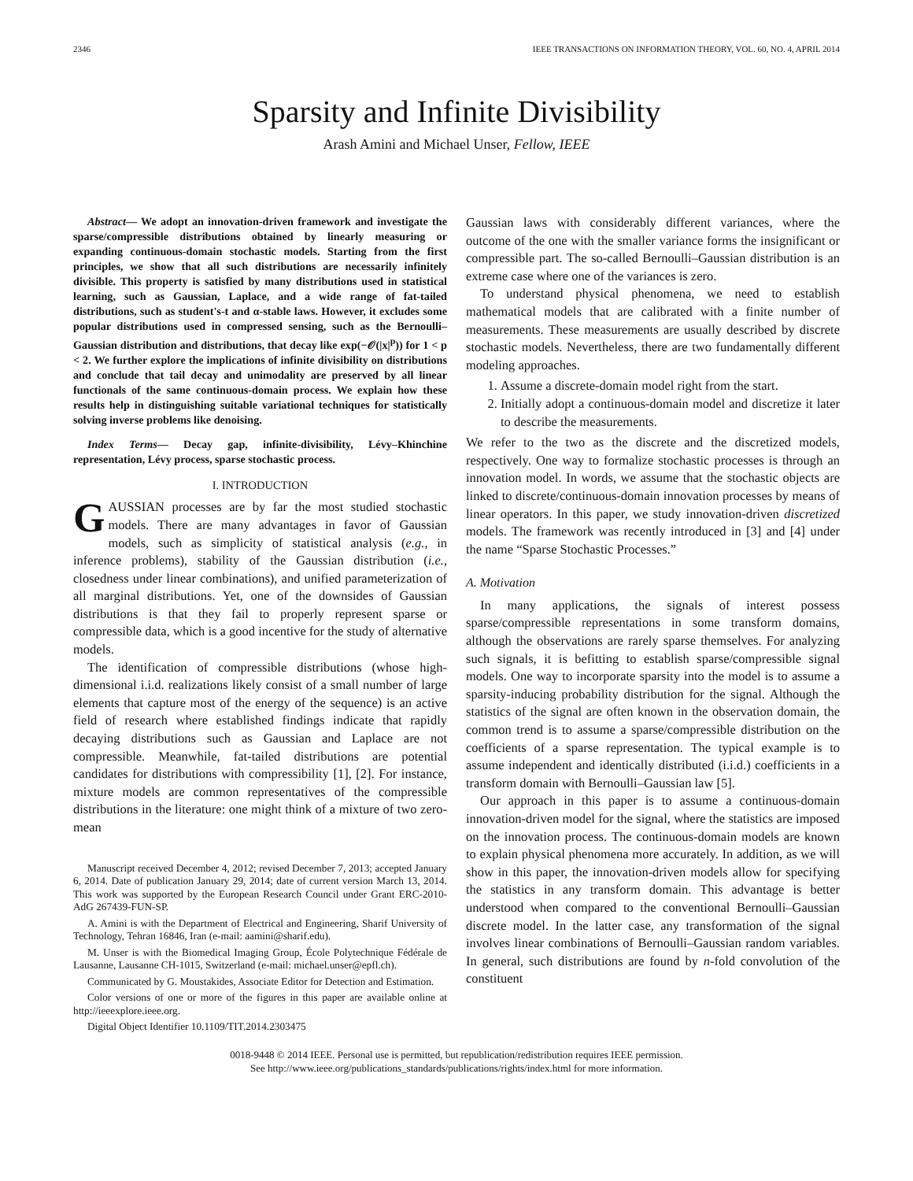2346 IEEE TRANSACTIONS ON INFORMATION THEORY, VOL. 60, NO. 4, APRIL 2014
Sparsity and Infinite Divisibility
Arash Amini and Michael Unser, Fellow, IEEE
Abstract— We adopt an innovation-driven framework and investigate the sparse/compressible distributions obtained by linearly measuring or expanding continuous-domain stochastic models. Starting from the first principles, we show that all such distributions are necessarily infinitely divisible. This property is satisfied by many distributions used in statistical learning, such as Gaussian, Laplace, and a wide range of fat-tailed distributions, such as student's-t and α-stable laws. However, it excludes some popular distributions used in compressed sensing, such as the Bernoulli–Gaussian distribution and distributions, that decay like exp(−𝒪(|x|<sup>p</sup>)) for 1 < p < 2. We further explore the implications of infinite divisibility on distributions and conclude that tail decay and unimodality are preserved by all linear functionals of the same continuous-domain process. We explain how these results help in distinguishing suitable variational techniques for statistically solving inverse problems like denoising.
Index Terms— Decay gap, infinite-divisibility, Lévy–Khinchine representation, Lévy process, sparse stochastic process.
I. INTRODUCTION
GAUSSIAN processes are by far the most studied stochastic models. There are many advantages in favor of Gaussian models, such as simplicity of statistical analysis (e.g., in inference problems), stability of the Gaussian distribution (i.e., closedness under linear combinations), and unified parameterization of all marginal distributions. Yet, one of the downsides of Gaussian distributions is that they fail to properly represent sparse or compressible data, which is a good incentive for the study of alternative models.
The identification of compressible distributions (whose high-dimensional i.i.d. realizations likely consist of a small number of large elements that capture most of the energy of the sequence) is an active field of research where established findings indicate that rapidly decaying distributions such as Gaussian and Laplace are not compressible. Meanwhile, fat-tailed distributions are potential candidates for distributions with compressibility [1], [2]. For instance, mixture models are common representatives of the compressible distributions in the literature: one might think of a mixture of two zero-mean
Manuscript received December 4, 2012; revised December 7, 2013; accepted January 6, 2014. Date of publication January 29, 2014; date of current version March 13, 2014. This work was supported by the European Research Council under Grant ERC-2010-AdG 267439-FUN-SP.
A. Amini is with the Department of Electrical and Engineering, Sharif University of Technology, Tehran 16846, Iran (e-mail: aamini@sharif.edu).
M. Unser is with the Biomedical Imaging Group, École Polytechnique Fédérale de Lausanne, Lausanne CH-1015, Switzerland (e-mail: michael.unser@epfl.ch).
Communicated by G. Moustakides, Associate Editor for Detection and Estimation.
Color versions of one or more of the figures in this paper are available online at http://ieeexplore.ieee.org.
Digital Object Identifier 10.1109/TIT.2014.2303475
Gaussian laws with considerably different variances, where the outcome of the one with the smaller variance forms the insignificant or compressible part. The so-called Bernoulli–Gaussian distribution is an extreme case where one of the variances is zero.
To understand physical phenomena, we need to establish mathematical models that are calibrated with a finite number of measurements. These measurements are usually described by discrete stochastic models. Nevertheless, there are two fundamentally different modeling approaches.
1. Assume a discrete-domain model right from the start.
2. Initially adopt a continuous-domain model and discretize it later to describe the measurements.
We refer to the two as the discrete and the discretized models, respectively. One way to formalize stochastic processes is through an innovation model. In words, we assume that the stochastic objects are linked to discrete/continuous-domain innovation processes by means of linear operators. In this paper, we study innovation-driven discretized models. The framework was recently introduced in [3] and [4] under the name “Sparse Stochastic Processes.”
A. Motivation
In many applications, the signals of interest possess sparse/compressible representations in some transform domains, although the observations are rarely sparse themselves. For analyzing such signals, it is befitting to establish sparse/compressible signal models. One way to incorporate sparsity into the model is to assume a sparsity-inducing probability distribution for the signal. Although the statistics of the signal are often known in the observation domain, the common trend is to assume a sparse/compressible distribution on the coefficients of a sparse representation. The typical example is to assume independent and identically distributed (i.i.d.) coefficients in a transform domain with Bernoulli–Gaussian law [5].
Our approach in this paper is to assume a continuous-domain innovation-driven model for the signal, where the statistics are imposed on the innovation process. The continuous-domain models are known to explain physical phenomena more accurately. In addition, as we will show in this paper, the innovation-driven models allow for specifying the statistics in any transform domain. This advantage is better understood when compared to the conventional Bernoulli–Gaussian discrete model. In the latter case, any transformation of the signal involves linear combinations of Bernoulli–Gaussian random variables. In general, such distributions are found by n-fold convolution of the constituent
0018-9448 © 2014 IEEE. Personal use is permitted, but republication/redistribution requires IEEE permission.
See http://www.ieee.org/publications_standards/publications/rights/index.html for more information.